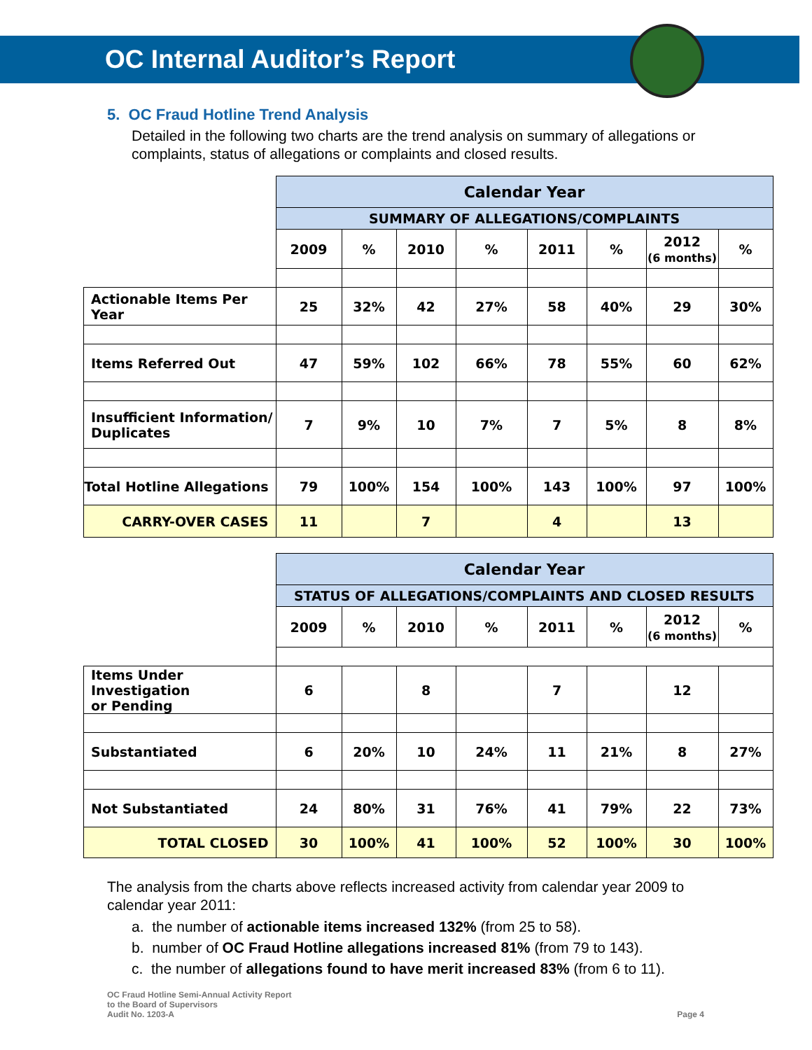OC Internal Auditor’s Report
5. OC Fraud Hotline Trend Analysis
Detailed in the following two charts are the trend analysis on summary of allegations or complaints, status of allegations or complaints and closed results.
| | Calendar Year | | | | | | | |
| | SUMMARY OF ALLEGATIONS/COMPLAINTS | | | | | | | |
| | 2009 | % | 2010 | % | 2011 | % | 2012 (6 months) | % |
| Actionable Items Per Year | 25 | 32% | 42 | 27% | 58 | 40% | 29 | 30% |
| Items Referred Out | 47 | 59% | 102 | 66% | 78 | 55% | 60 | 62% |
| Insufficient Information/ Duplicates | 7 | 9% | 10 | 7% | 7 | 5% | 8 | 8% |
| Total Hotline Allegations | 79 | 100% | 154 | 100% | 143 | 100% | 97 | 100% |
| CARRY-OVER CASES | 11 | | 7 | | 4 | | 13 | |
| | Calendar Year | | | | | | | |
| | STATUS OF ALLEGATIONS/COMPLAINTS AND CLOSED RESULTS | | | | | | | |
| | 2009 | % | 2010 | % | 2011 | % | 2012 (6 months) | % |
| Items Under Investigation or Pending | 6 | | 8 | | 7 | | 12 | |
| Substantiated | 6 | 20% | 10 | 24% | 11 | 21% | 8 | 27% |
| Not Substantiated | 24 | 80% | 31 | 76% | 41 | 79% | 22 | 73% |
| TOTAL CLOSED | 30 | 100% | 41 | 100% | 52 | 100% | 30 | 100% |
The analysis from the charts above reflects increased activity from calendar year 2009 to calendar year 2011:
a. the number of actionable items increased 132% (from 25 to 58).
b. number of OC Fraud Hotline allegations increased 81% (from 79 to 143).
c. the number of allegations found to have merit increased 83% (from 6 to 11).
OC Fraud Hotline Semi-Annual Activity Report
to the Board of Supervisors
Audit No. 1203-A
Page 4